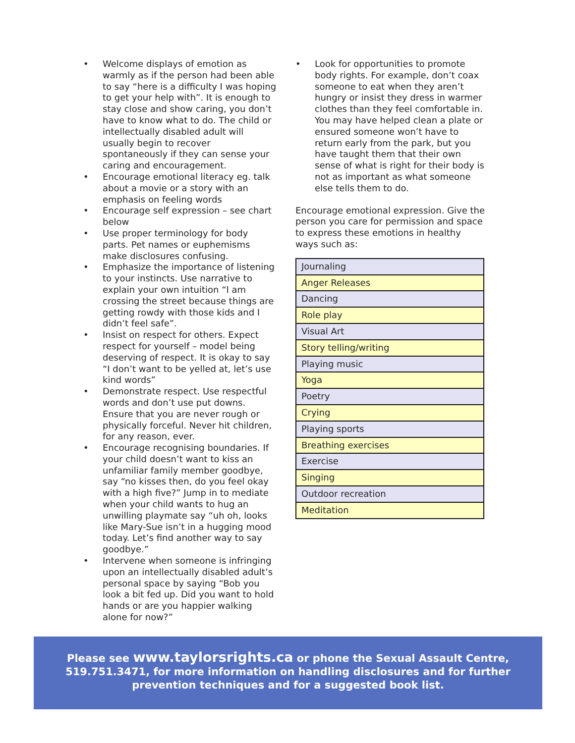• Welcome displays of emotion as warmly as if the person had been able to say “here is a difficulty I was hoping to get your help with”. It is enough to stay close and show caring, you don’t have to know what to do. The child or intellectually disabled adult will usually begin to recover spontaneously if they can sense your caring and encouragement.
• Encourage emotional literacy eg. talk about a movie or a story with an emphasis on feeling words
• Encourage self expression – see chart below
• Use proper terminology for body parts. Pet names or euphemisms make disclosures confusing.
• Emphasize the importance of listening to your instincts. Use narrative to explain your own intuition “I am crossing the street because things are getting rowdy with those kids and I didn’t feel safe”.
• Insist on respect for others. Expect respect for yourself – model being deserving of respect. It is okay to say “I don’t want to be yelled at, let’s use kind words”
• Demonstrate respect. Use respectful words and don’t use put downs. Ensure that you are never rough or physically forceful. Never hit children, for any reason, ever.
• Encourage recognising boundaries. If your child doesn’t want to kiss an unfamiliar family member goodbye, say “no kisses then, do you feel okay with a high five?” Jump in to mediate when your child wants to hug an unwilling playmate say “uh oh, looks like Mary-Sue isn’t in a hugging mood today. Let’s find another way to say goodbye.”
• Intervene when someone is infringing upon an intellectually disabled adult’s personal space by saying “Bob you look a bit fed up. Did you want to hold hands or are you happier walking alone for now?”
• Look for opportunities to promote body rights. For example, don’t coax someone to eat when they aren’t hungry or insist they dress in warmer clothes than they feel comfortable in. You may have helped clean a plate or ensured someone won’t have to return early from the park, but you have taught them that their own sense of what is right for their body is not as important as what someone else tells them to do.
Encourage emotional expression. Give the person you care for permission and space to express these emotions in healthy ways such as:
| Journaling |
| Anger Releases |
| Dancing |
| Role play |
| Visual Art |
| Story telling/writing |
| Playing music |
| Yoga |
| Poetry |
| Crying |
| Playing sports |
| Breathing exercises |
| Exercise |
| Singing |
| Outdoor recreation |
| Meditation |
Please see www.taylorsrights.ca or phone the Sexual Assault Centre,
519.751.3471, for more information on handling disclosures and for further
prevention techniques and for a suggested book list.